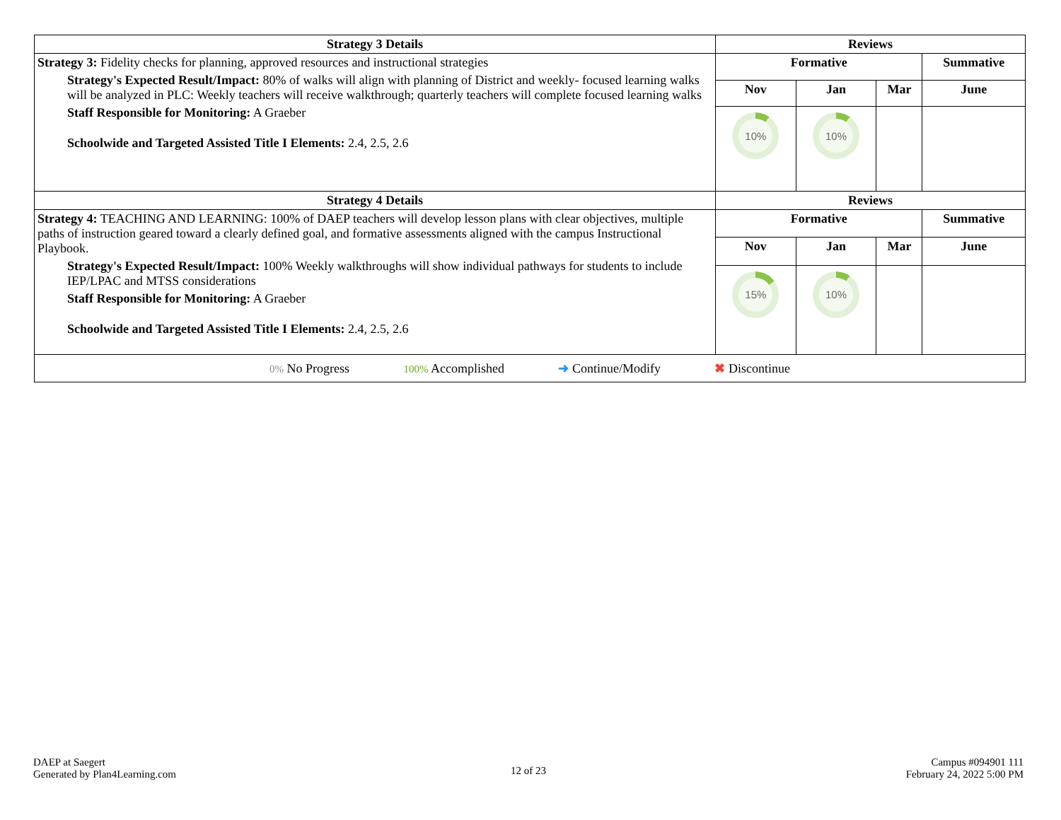| Strategy 3 Details | Reviews | | | |
| --- | --- | --- | --- | --- |
| Strategy 3: Fidelity checks for planning, approved resources and instructional strategies Strategy's Expected Result/Impact: 80% of walks will align with planning of District and weekly- focused learning walks will be analyzed in PLC: Weekly teachers will receive walkthrough; quarterly teachers will complete focused learning walks Staff Responsible for Monitoring: A Graeber Schoolwide and Targeted Assisted Title I Elements: 2.4, 2.5, 2.6 | Formative | | | Summative |
| | Nov | Jan | Mar | June |
| | 10% | 10% | | |
| Strategy 4 Details | Reviews | | | |
| Strategy 4: TEACHING AND LEARNING: 100% of DAEP teachers will develop lesson plans with clear objectives, multiple paths of instruction geared toward a clearly defined goal, and formative assessments aligned with the campus Instructional Playbook. Strategy's Expected Result/Impact: 100% Weekly walkthroughs will show individual pathways for students to include IEP/LPAC and MTSS considerations Staff Responsible for Monitoring: A Graeber Schoolwide and Targeted Assisted Title I Elements: 2.4, 2.5, 2.6 | Formative | | | Summative |
| | Nov | Jan | Mar | June |
| | 15% | 10% | | |
| 0% No Progress 100% Accomplished ➜ Continue/Modify ✖ Discontinue | | | | |
DAEP at Saegert
Generated by Plan4Learning.com
12 of 23
Campus #094901 111
February 24, 2022 5:00 PM